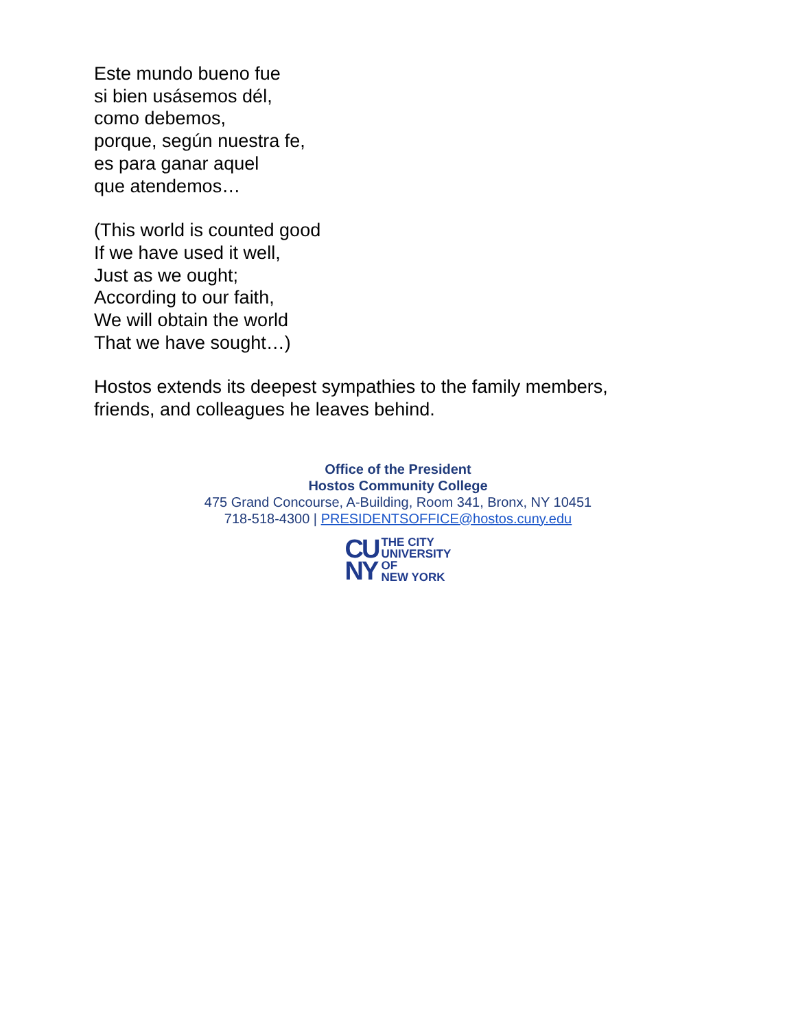Este mundo bueno fue
si bien usásemos dél,
como debemos,
porque, según nuestra fe,
es para ganar aquel
que atendemos…
(This world is counted good
If we have used it well,
Just as we ought;
According to our faith,
We will obtain the world
That we have sought…)
Hostos extends its deepest sympathies to the family members,
friends, and colleagues he leaves behind.
Office of the President
Hostos Community College
475 Grand Concourse, A-Building, Room 341, Bronx, NY 10451
718-518-4300 | PRESIDENTSOFFICE@hostos.cuny.edu
CU
NY
THE CITY
UNIVERSITY
OF
NEW YORK